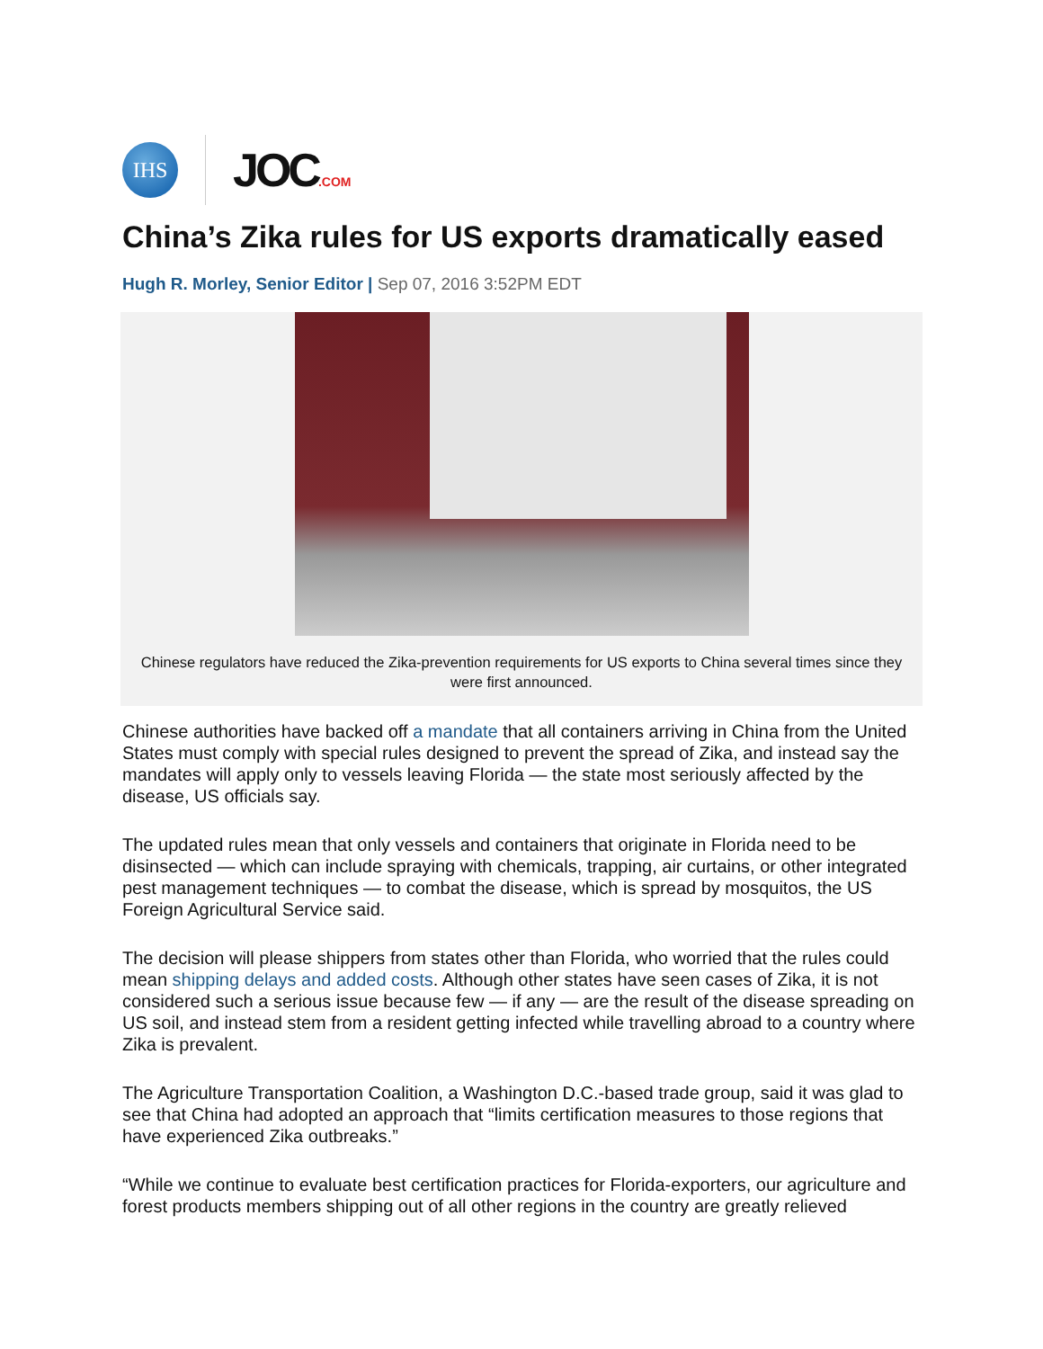IHS
JOC.COM
China’s Zika rules for US exports dramatically eased
Hugh R. Morley, Senior Editor | Sep 07, 2016 3:52PM EDT
Chinese regulators have reduced the Zika-prevention requirements for US exports to China several times since they were first announced.
Chinese authorities have backed off a mandate that all containers arriving in China from the United States must comply with special rules designed to prevent the spread of Zika, and instead say the mandates will apply only to vessels leaving Florida — the state most seriously affected by the disease, US officials say.
The updated rules mean that only vessels and containers that originate in Florida need to be disinsected — which can include spraying with chemicals, trapping, air curtains, or other integrated pest management techniques — to combat the disease, which is spread by mosquitos, the US Foreign Agricultural Service said.
The decision will please shippers from states other than Florida, who worried that the rules could mean shipping delays and added costs. Although other states have seen cases of Zika, it is not considered such a serious issue because few — if any — are the result of the disease spreading on US soil, and instead stem from a resident getting infected while travelling abroad to a country where Zika is prevalent.
The Agriculture Transportation Coalition, a Washington D.C.-based trade group, said it was glad to see that China had adopted an approach that “limits certification measures to those regions that have experienced Zika outbreaks.”
“While we continue to evaluate best certification practices for Florida-exporters, our agriculture and forest products members shipping out of all other regions in the country are greatly relieved